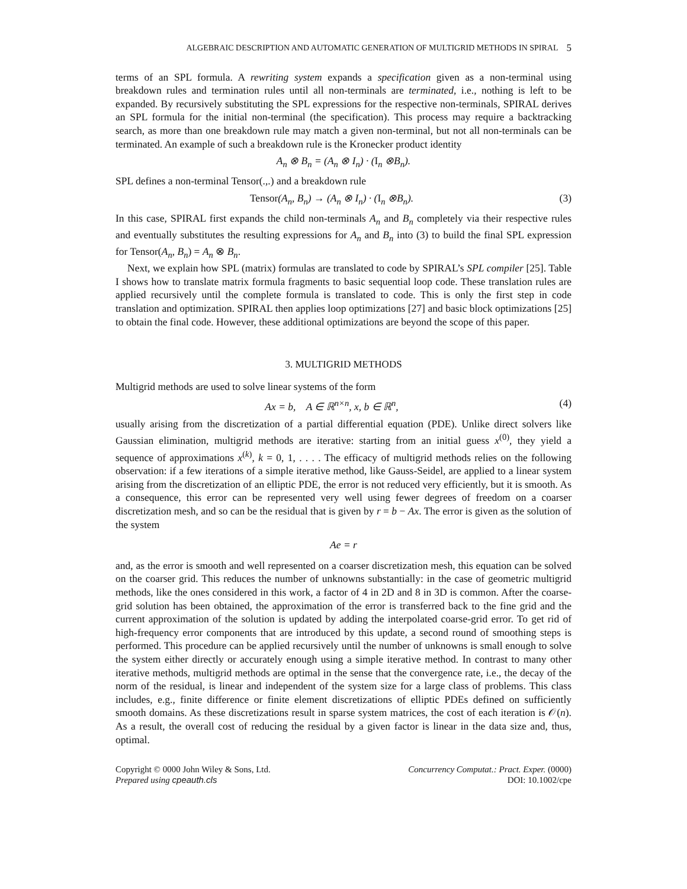ALGEBRAIC DESCRIPTION AND AUTOMATIC GENERATION OF MULTIGRID METHODS IN SPIRAL 5
terms of an SPL formula. A rewriting system expands a specification given as a non-terminal using breakdown rules and termination rules until all non-terminals are terminated, i.e., nothing is left to be expanded. By recursively substituting the SPL expressions for the respective non-terminals, SPIRAL derives an SPL formula for the initial non-terminal (the specification). This process may require a backtracking search, as more than one breakdown rule may match a given non-terminal, but not all non-terminals can be terminated. An example of such a breakdown rule is the Kronecker product identity
A<sub>n</sub> ⊗ B<sub>n</sub> = (A<sub>n</sub> ⊗ I<sub>n</sub>) · (I<sub>n</sub> ⊗B<sub>n</sub>).
SPL defines a non-terminal Tensor(.,.) and a breakdown rule
Tensor(A<sub>n</sub>, B<sub>n</sub>) → (A<sub>n</sub> ⊗ I<sub>n</sub>) · (I<sub>n</sub> ⊗B<sub>n</sub>).
(3)
In this case, SPIRAL first expands the child non-terminals A<sub>n</sub> and B<sub>n</sub> completely via their respective rules and eventually substitutes the resulting expressions for A<sub>n</sub> and B<sub>n</sub> into (3) to build the final SPL expression for Tensor(A<sub>n</sub>, B<sub>n</sub>) = A<sub>n</sub> ⊗ B<sub>n</sub>.
Next, we explain how SPL (matrix) formulas are translated to code by SPIRAL’s SPL compiler [25]. Table I shows how to translate matrix formula fragments to basic sequential loop code. These translation rules are applied recursively until the complete formula is translated to code. This is only the first step in code translation and optimization. SPIRAL then applies loop optimizations [27] and basic block optimizations [25] to obtain the final code. However, these additional optimizations are beyond the scope of this paper.
3. MULTIGRID METHODS
Multigrid methods are used to solve linear systems of the form
Ax = b, A ∈ ℝ<sup>n×n</sup>, x, b ∈ ℝ<sup>n</sup>,
(4)
usually arising from the discretization of a partial differential equation (PDE). Unlike direct solvers like Gaussian elimination, multigrid methods are iterative: starting from an initial guess x<sup>(0)</sup>, they yield a sequence of approximations x<sup>(k)</sup>, k = 0, 1, . . . . The efficacy of multigrid methods relies on the following observation: if a few iterations of a simple iterative method, like Gauss-Seidel, are applied to a linear system arising from the discretization of an elliptic PDE, the error is not reduced very efficiently, but it is smooth. As a consequence, this error can be represented very well using fewer degrees of freedom on a coarser discretization mesh, and so can be the residual that is given by r = b − Ax. The error is given as the solution of the system
Ae = r
and, as the error is smooth and well represented on a coarser discretization mesh, this equation can be solved on the coarser grid. This reduces the number of unknowns substantially: in the case of geometric multigrid methods, like the ones considered in this work, a factor of 4 in 2D and 8 in 3D is common. After the coarse-grid solution has been obtained, the approximation of the error is transferred back to the fine grid and the current approximation of the solution is updated by adding the interpolated coarse-grid error. To get rid of high-frequency error components that are introduced by this update, a second round of smoothing steps is performed. This procedure can be applied recursively until the number of unknowns is small enough to solve the system either directly or accurately enough using a simple iterative method. In contrast to many other iterative methods, multigrid methods are optimal in the sense that the convergence rate, i.e., the decay of the norm of the residual, is linear and independent of the system size for a large class of problems. This class includes, e.g., finite difference or finite element discretizations of elliptic PDEs defined on sufficiently smooth domains. As these discretizations result in sparse system matrices, the cost of each iteration is 𝒪(n). As a result, the overall cost of reducing the residual by a given factor is linear in the data size and, thus, optimal.
Copyright © 0000 John Wiley & Sons, Ltd.
Prepared using cpeauth.cls
Concurrency Computat.: Pract. Exper. (0000)
DOI: 10.1002/cpe